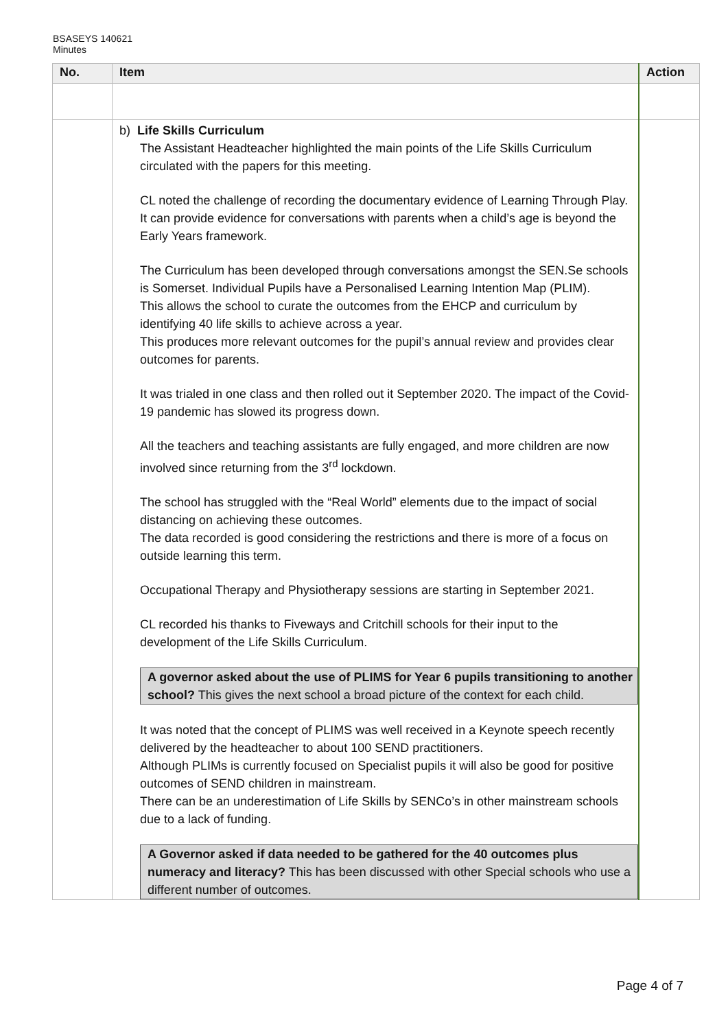BSASEYS 140621
Minutes
| No. | Item | Action |
| --- | --- | --- |
| | b) Life Skills Curriculum The Assistant Headteacher highlighted the main points of the Life Skills Curriculum circulated with the papers for this meeting. CL noted the challenge of recording the documentary evidence of Learning Through Play. It can provide evidence for conversations with parents when a child’s age is beyond the Early Years framework. The Curriculum has been developed through conversations amongst the SEN.Se schools is Somerset. Individual Pupils have a Personalised Learning Intention Map (PLIM). This allows the school to curate the outcomes from the EHCP and curriculum by identifying 40 life skills to achieve across a year. This produces more relevant outcomes for the pupil’s annual review and provides clear outcomes for parents. It was trialed in one class and then rolled out it September 2020. The impact of the Covid-19 pandemic has slowed its progress down. All the teachers and teaching assistants are fully engaged, and more children are now involved since returning from the 3<sup>rd</sup> lockdown. The school has struggled with the “Real World” elements due to the impact of social distancing on achieving these outcomes. The data recorded is good considering the restrictions and there is more of a focus on outside learning this term. Occupational Therapy and Physiotherapy sessions are starting in September 2021. CL recorded his thanks to Fiveways and Critchill schools for their input to the development of the Life Skills Curriculum. A governor asked about the use of PLIMS for Year 6 pupils transitioning to another school? This gives the next school a broad picture of the context for each child. It was noted that the concept of PLIMS was well received in a Keynote speech recently delivered by the headteacher to about 100 SEND practitioners. Although PLIMs is currently focused on Specialist pupils it will also be good for positive outcomes of SEND children in mainstream. There can be an underestimation of Life Skills by SENCo’s in other mainstream schools due to a lack of funding. A Governor asked if data needed to be gathered for the 40 outcomes plus numeracy and literacy? This has been discussed with other Special schools who use a different number of outcomes. | |
Page 4 of 7